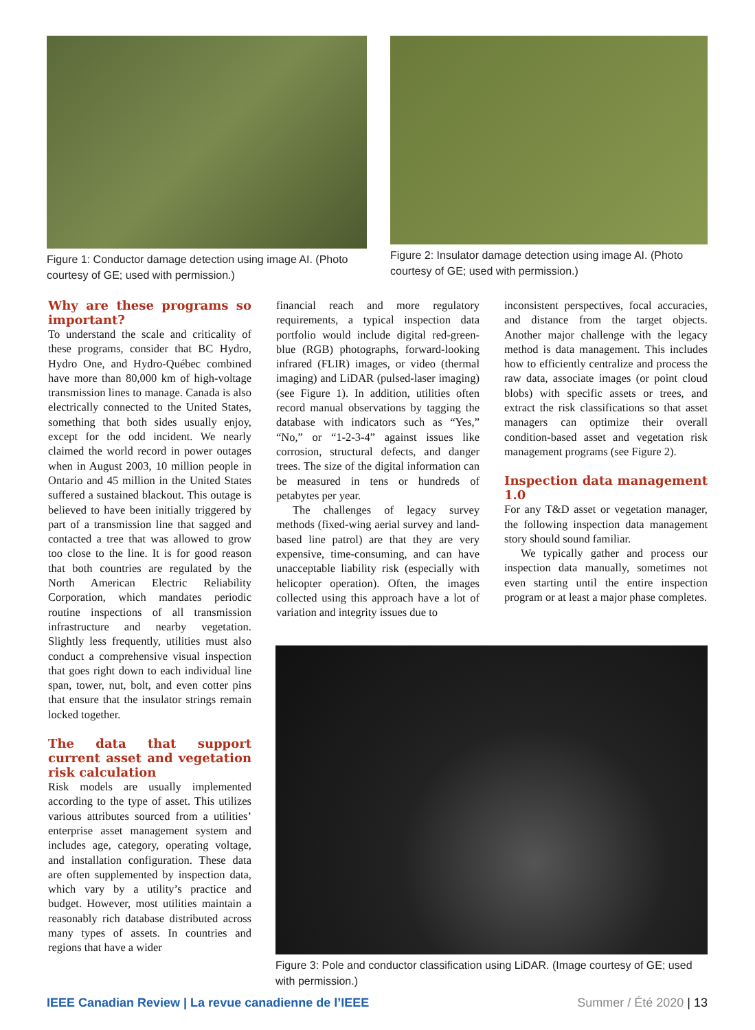Figure 1: Conductor damage detection using image AI. (Photo courtesy of GE; used with permission.)
Figure 2: Insulator damage detection using image AI. (Photo courtesy of GE; used with permission.)
Why are these programs so important?
To understand the scale and criticality of these programs, consider that BC Hydro, Hydro One, and Hydro-Québec combined have more than 80,000 km of high-voltage transmission lines to manage. Canada is also electrically connected to the United States, something that both sides usually enjoy, except for the odd incident. We nearly claimed the world record in power outages when in August 2003, 10 million people in Ontario and 45 million in the United States suffered a sustained blackout. This outage is believed to have been initially triggered by part of a transmission line that sagged and contacted a tree that was allowed to grow too close to the line. It is for good reason that both countries are regulated by the North American Electric Reliability Corporation, which mandates periodic routine inspections of all transmission infrastructure and nearby vegetation. Slightly less frequently, utilities must also conduct a comprehensive visual inspection that goes right down to each individual line span, tower, nut, bolt, and even cotter pins that ensure that the insulator strings remain locked together.
The data that support current asset and vegetation risk calculation
Risk models are usually implemented according to the type of asset. This utilizes various attributes sourced from a utilities’ enterprise asset management system and includes age, category, operating voltage, and installation configuration. These data are often supplemented by inspection data, which vary by a utility’s practice and budget. However, most utilities maintain a reasonably rich database distributed across many types of assets. In countries and regions that have a wider
financial reach and more regulatory requirements, a typical inspection data portfolio would include digital red-green-blue (RGB) photographs, forward-looking infrared (FLIR) images, or video (thermal imaging) and LiDAR (pulsed-laser imaging) (see Figure 1). In addition, utilities often record manual observations by tagging the database with indicators such as “Yes,” “No,” or “1-2-3-4” against issues like corrosion, structural defects, and danger trees. The size of the digital information can be measured in tens or hundreds of petabytes per year.
The challenges of legacy survey methods (fixed-wing aerial survey and land-based line patrol) are that they are very expensive, time-consuming, and can have unacceptable liability risk (especially with helicopter operation). Often, the images collected using this approach have a lot of variation and integrity issues due to
inconsistent perspectives, focal accuracies, and distance from the target objects. Another major challenge with the legacy method is data management. This includes how to efficiently centralize and process the raw data, associate images (or point cloud blobs) with specific assets or trees, and extract the risk classifications so that asset managers can optimize their overall condition-based asset and vegetation risk management programs (see Figure 2).
Inspection data management 1.0
For any T&D asset or vegetation manager, the following inspection data management story should sound familiar.
We typically gather and process our inspection data manually, sometimes not even starting until the entire inspection program or at least a major phase completes.
Figure 3: Pole and conductor classification using LiDAR. (Image courtesy of GE; used with permission.)
IEEE Canadian Review | La revue canadienne de l’IEEE Summer / Été 2020 | 13